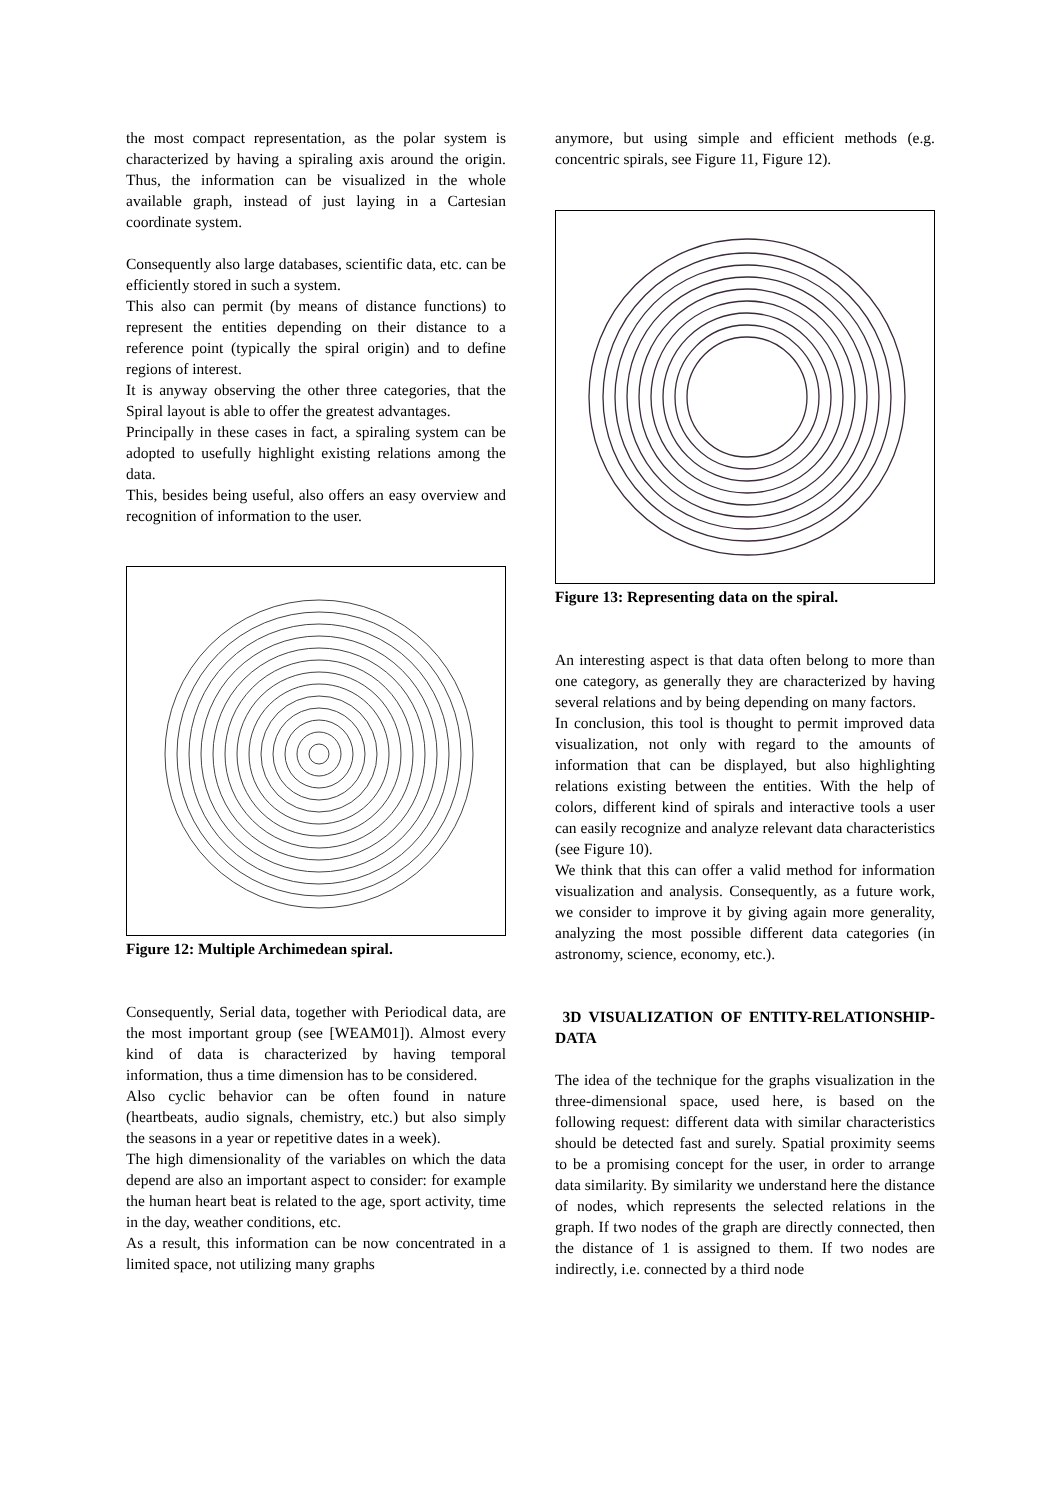the most compact representation, as the polar system is characterized by having a spiraling axis around the origin. Thus, the information can be visualized in the whole available graph, instead of just laying in a Cartesian coordinate system.
Consequently also large databases, scientific data, etc. can be efficiently stored in such a system.
This also can permit (by means of distance functions) to represent the entities depending on their distance to a reference point (typically the spiral origin) and to define regions of interest.
It is anyway observing the other three categories, that the Spiral layout is able to offer the greatest advantages.
Principally in these cases in fact, a spiraling system can be adopted to usefully highlight existing relations among the data.
This, besides being useful, also offers an easy overview and recognition of information to the user.
Figure 12: Multiple Archimedean spiral.
Consequently, Serial data, together with Periodical data, are the most important group (see [WEAM01]). Almost every kind of data is characterized by having temporal information, thus a time dimension has to be considered.
Also cyclic behavior can be often found in nature (heartbeats, audio signals, chemistry, etc.) but also simply the seasons in a year or repetitive dates in a week).
The high dimensionality of the variables on which the data depend are also an important aspect to consider: for example the human heart beat is related to the age, sport activity, time in the day, weather conditions, etc.
As a result, this information can be now concentrated in a limited space, not utilizing many graphs
anymore, but using simple and efficient methods (e.g. concentric spirals, see Figure 11, Figure 12).
Figure 13: Representing data on the spiral.
An interesting aspect is that data often belong to more than one category, as generally they are characterized by having several relations and by being depending on many factors.
In conclusion, this tool is thought to permit improved data visualization, not only with regard to the amounts of information that can be displayed, but also highlighting relations existing between the entities. With the help of colors, different kind of spirals and interactive tools a user can easily recognize and analyze relevant data characteristics (see Figure 10).
We think that this can offer a valid method for information visualization and analysis. Consequently, as a future work, we consider to improve it by giving again more generality, analyzing the most possible different data categories (in astronomy, science, economy, etc.).
3D VISUALIZATION OF ENTITY-RELATIONSHIP-DATA
The idea of the technique for the graphs visualization in the three-dimensional space, used here, is based on the following request: different data with similar characteristics should be detected fast and surely. Spatial proximity seems to be a promising concept for the user, in order to arrange data similarity. By similarity we understand here the distance of nodes, which represents the selected relations in the graph. If two nodes of the graph are directly connected, then the distance of 1 is assigned to them. If two nodes are indirectly, i.e. connected by a third node